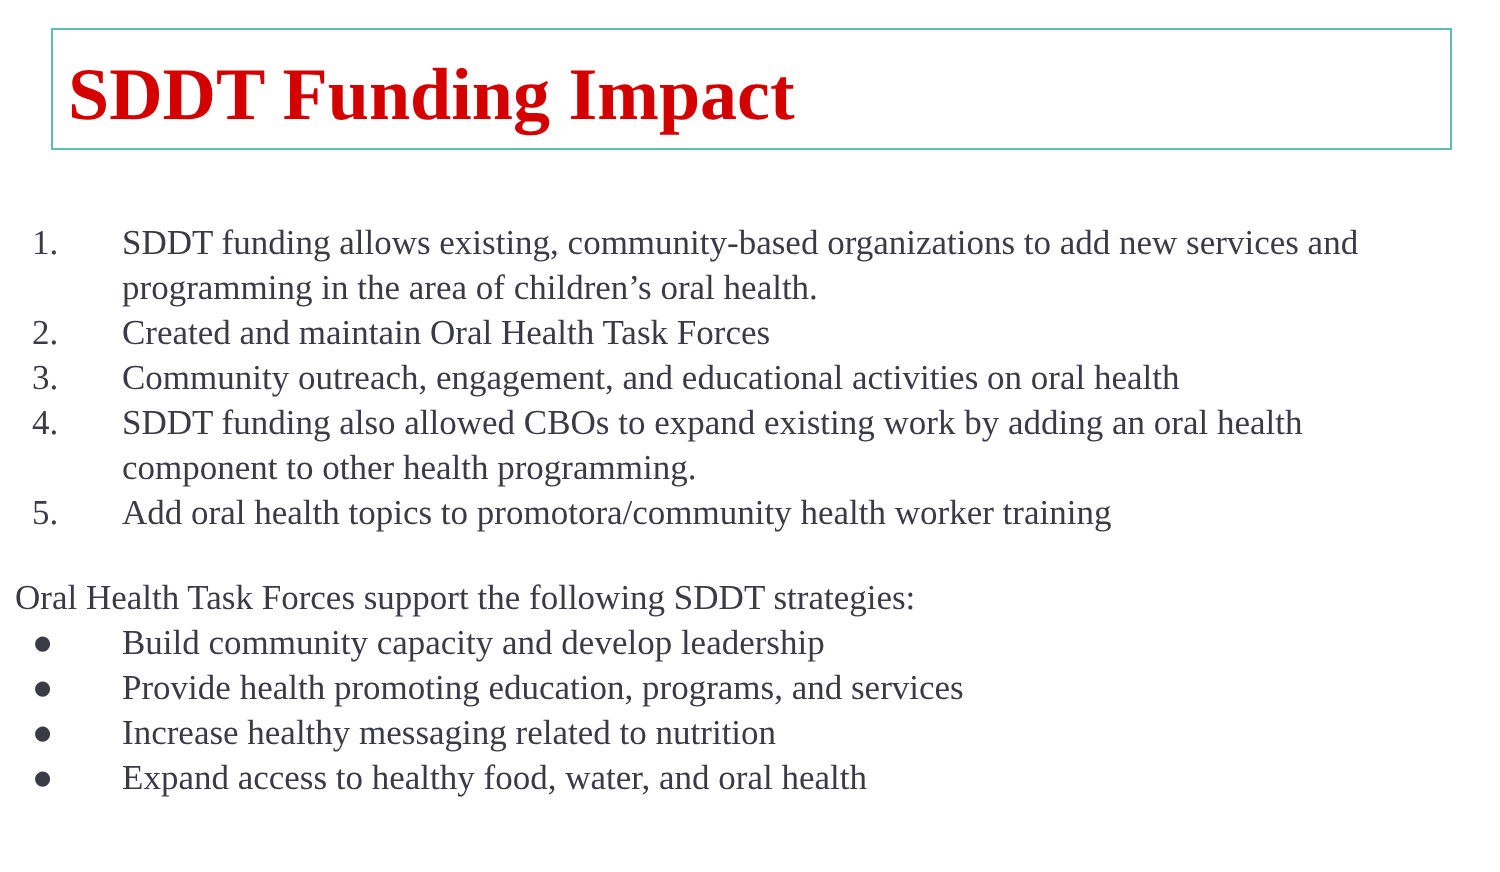SDDT Funding Impact
1. SDDT funding allows existing, community-based organizations to add new services and programming in the area of children’s oral health.
2. Created and maintain Oral Health Task Forces
3. Community outreach, engagement, and educational activities on oral health
4. SDDT funding also allowed CBOs to expand existing work by adding an oral health component to other health programming.
5. Add oral health topics to promotora/community health worker training
Oral Health Task Forces support the following SDDT strategies:
● Build community capacity and develop leadership
● Provide health promoting education, programs, and services
● Increase healthy messaging related to nutrition
● Expand access to healthy food, water, and oral health